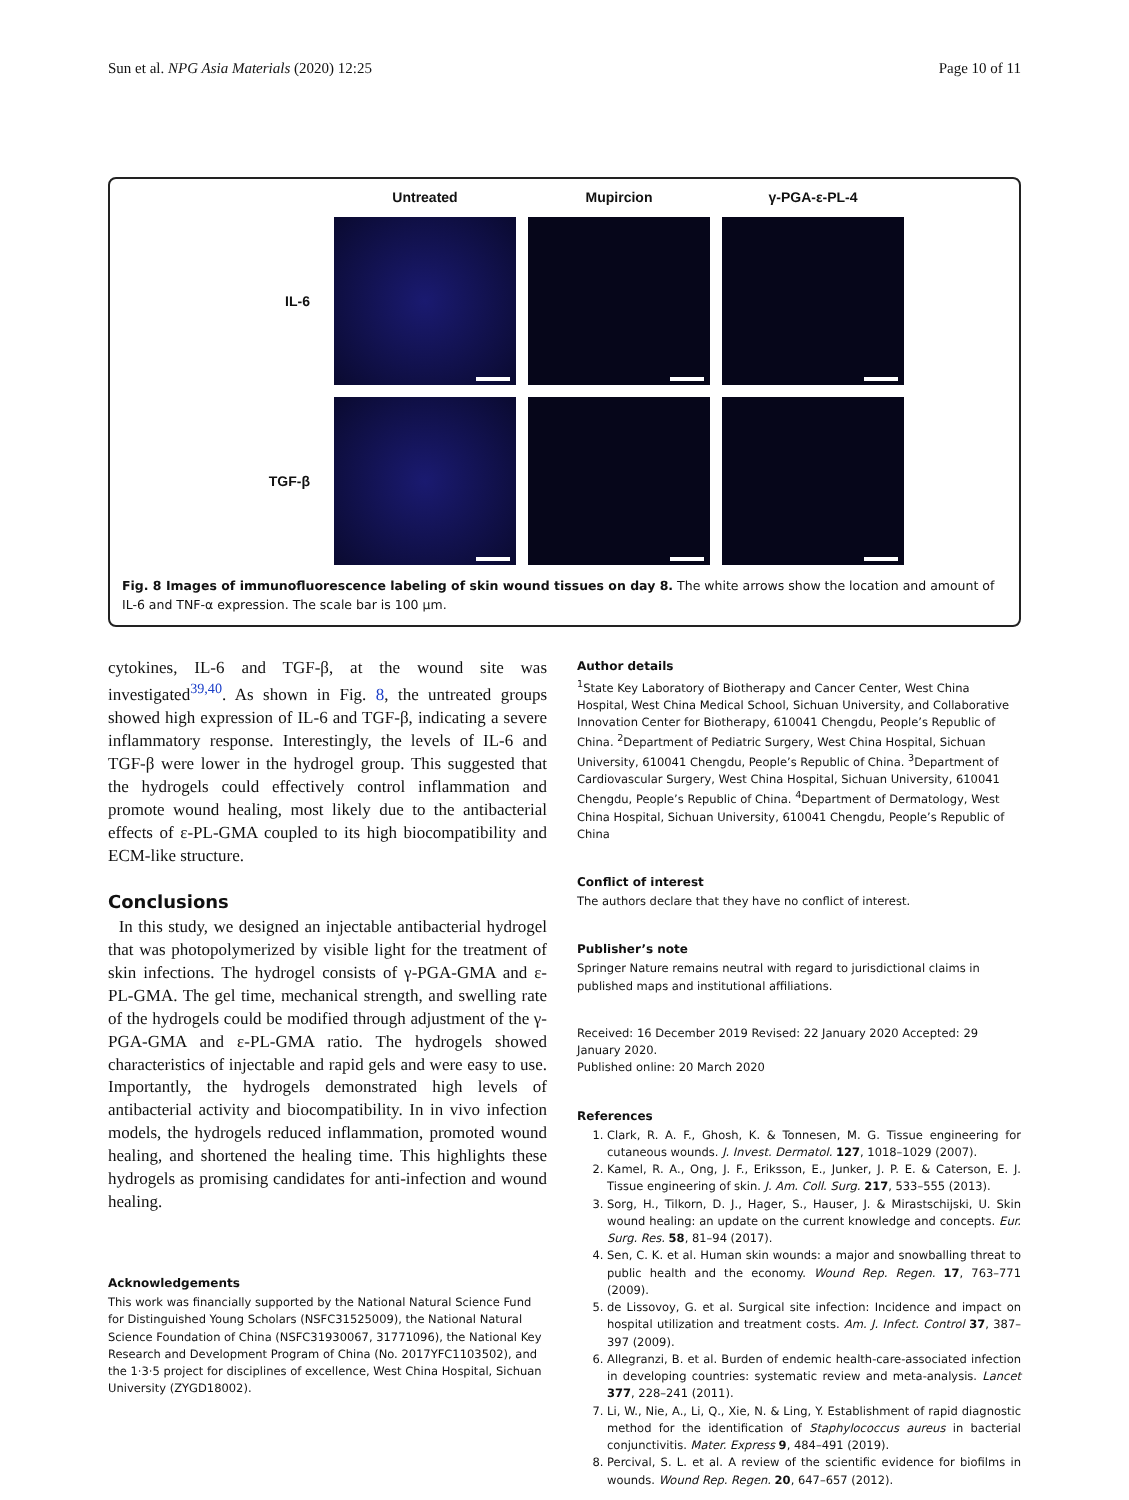Sun et al. NPG Asia Materials (2020) 12:25 Page 10 of 11
Untreated
Mupircion
γ-PGA-ε-PL-4
IL-6
TGF-β
Fig. 8 Images of immunofluorescence labeling of skin wound tissues on day 8. The white arrows show the location and amount of IL-6 and TNF-α expression. The scale bar is 100 μm.
cytokines, IL-6 and TGF-β, at the wound site was investigated<sup>39,40</sup>. As shown in Fig. 8, the untreated groups showed high expression of IL-6 and TGF-β, indicating a severe inflammatory response. Interestingly, the levels of IL-6 and TGF-β were lower in the hydrogel group. This suggested that the hydrogels could effectively control inflammation and promote wound healing, most likely due to the antibacterial effects of ε-PL-GMA coupled to its high biocompatibility and ECM-like structure.
Conclusions
In this study, we designed an injectable antibacterial hydrogel that was photopolymerized by visible light for the treatment of skin infections. The hydrogel consists of γ-PGA-GMA and ε-PL-GMA. The gel time, mechanical strength, and swelling rate of the hydrogels could be modified through adjustment of the γ-PGA-GMA and ε-PL-GMA ratio. The hydrogels showed characteristics of injectable and rapid gels and were easy to use. Importantly, the hydrogels demonstrated high levels of antibacterial activity and biocompatibility. In in vivo infection models, the hydrogels reduced inflammation, promoted wound healing, and shortened the healing time. This highlights these hydrogels as promising candidates for anti-infection and wound healing.
Acknowledgements
This work was financially supported by the National Natural Science Fund for Distinguished Young Scholars (NSFC31525009), the National Natural Science Foundation of China (NSFC31930067, 31771096), the National Key Research and Development Program of China (No. 2017YFC1103502), and the 1·3·5 project for disciplines of excellence, West China Hospital, Sichuan University (ZYGD18002).
Author details
<sup>1</sup> State Key Laboratory of Biotherapy and Cancer Center, West China Hospital, West China Medical School, Sichuan University, and Collaborative Innovation Center for Biotherapy, 610041 Chengdu, People’s Republic of China. <sup>2</sup>Department of Pediatric Surgery, West China Hospital, Sichuan University, 610041 Chengdu, People’s Republic of China. <sup>3</sup>Department of Cardiovascular Surgery, West China Hospital, Sichuan University, 610041 Chengdu, People’s Republic of China. <sup>4</sup>Department of Dermatology, West China Hospital, Sichuan University, 610041 Chengdu, People’s Republic of China
Conflict of interest
The authors declare that they have no conflict of interest.
Publisher’s note
Springer Nature remains neutral with regard to jurisdictional claims in published maps and institutional affiliations.
Received: 16 December 2019 Revised: 22 January 2020 Accepted: 29 January 2020.
Published online: 20 March 2020
References
1. Clark, R. A. F., Ghosh, K. & Tonnesen, M. G. Tissue engineering for cutaneous wounds. J. Invest. Dermatol. 127, 1018–1029 (2007).
2. Kamel, R. A., Ong, J. F., Eriksson, E., Junker, J. P. E. & Caterson, E. J. Tissue engineering of skin. J. Am. Coll. Surg. 217, 533–555 (2013).
3. Sorg, H., Tilkorn, D. J., Hager, S., Hauser, J. & Mirastschijski, U. Skin wound healing: an update on the current knowledge and concepts. Eur. Surg. Res. 58, 81–94 (2017).
4. Sen, C. K. et al. Human skin wounds: a major and snowballing threat to public health and the economy. Wound Rep. Regen. 17, 763–771 (2009).
5. de Lissovoy, G. et al. Surgical site infection: Incidence and impact on hospital utilization and treatment costs. Am. J. Infect. Control 37, 387–397 (2009).
6. Allegranzi, B. et al. Burden of endemic health-care-associated infection in developing countries: systematic review and meta-analysis. Lancet 377, 228–241 (2011).
7. Li, W., Nie, A., Li, Q., Xie, N. & Ling, Y. Establishment of rapid diagnostic method for the identification of Staphylococcus aureus in bacterial conjunctivitis. Mater. Express 9, 484–491 (2019).
8. Percival, S. L. et al. A review of the scientific evidence for biofilms in wounds. Wound Rep. Regen. 20, 647–657 (2012).